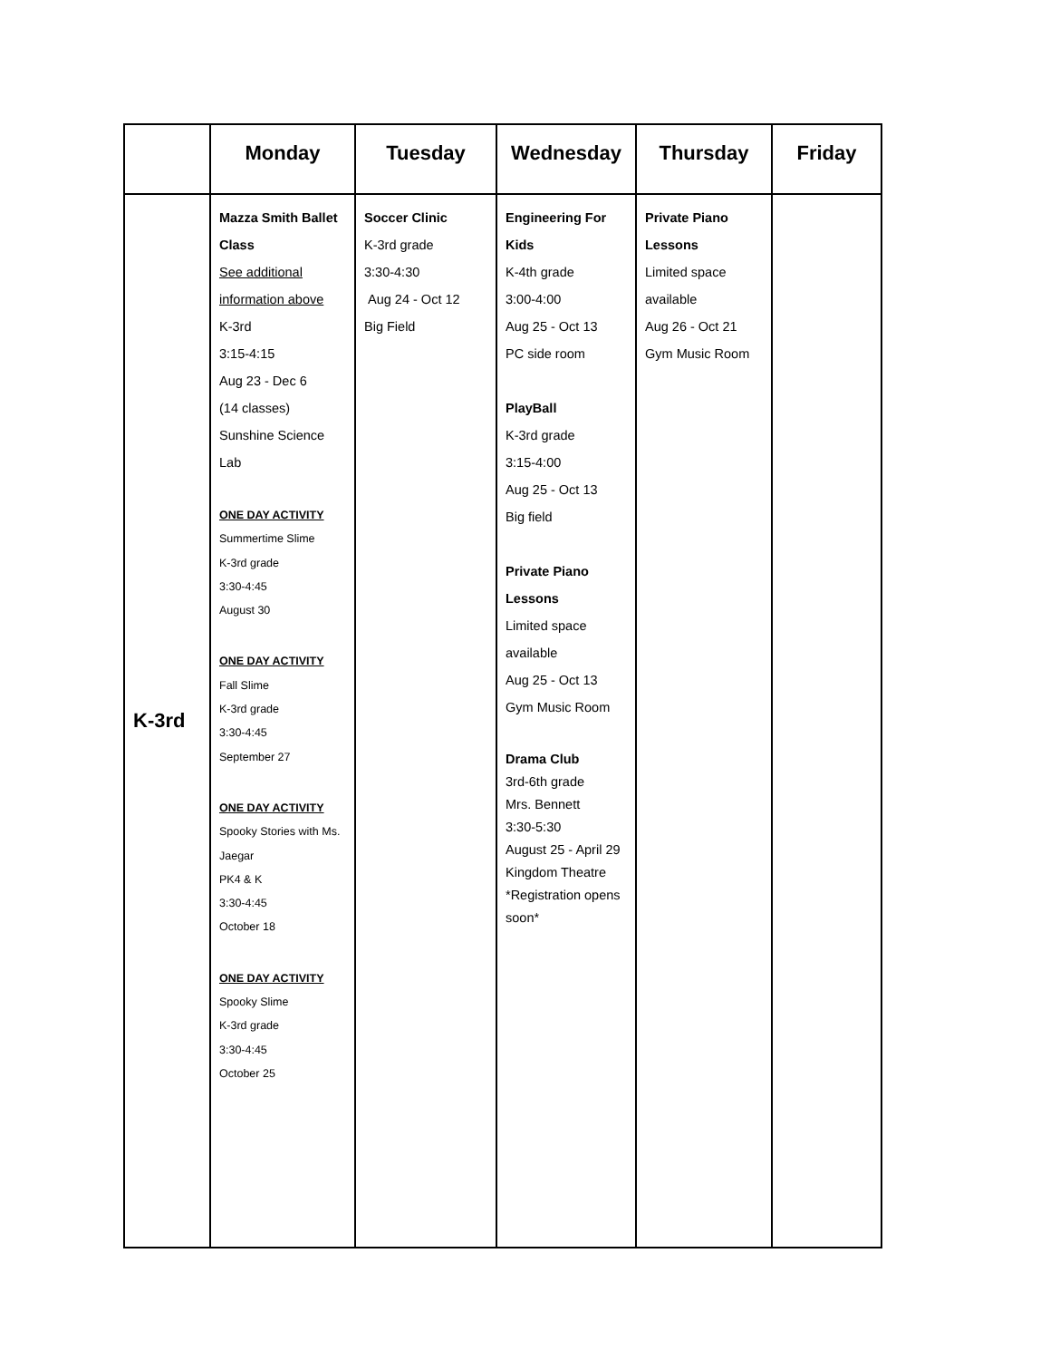| | Monday | Tuesday | Wednesday | Thursday | Friday |
| --- | --- | --- | --- | --- | --- |
| K-3rd | Mazza Smith Ballet Class See additional information above K-3rd 3:15-4:15 Aug 23 - Dec 6 (14 classes) Sunshine Science Lab ONE DAY ACTIVITY Summertime Slime K-3rd grade 3:30-4:45 August 30 ONE DAY ACTIVITY Fall Slime K-3rd grade 3:30-4:45 September 27 ONE DAY ACTIVITY Spooky Stories with Ms. Jaegar PK4 & K 3:30-4:45 October 18 ONE DAY ACTIVITY Spooky Slime K-3rd grade 3:30-4:45 October 25 | Soccer Clinic K-3rd grade 3:30-4:30 Aug 24 - Oct 12 Big Field | Engineering For Kids K-4th grade 3:00-4:00 Aug 25 - Oct 13 PC side room PlayBall K-3rd grade 3:15-4:00 Aug 25 - Oct 13 Big field Private Piano Lessons Limited space available Aug 25 - Oct 13 Gym Music Room Drama Club 3rd-6th grade Mrs. Bennett 3:30-5:30 August 25 - April 29 Kingdom Theatre *Registration opens soon* | Private Piano Lessons Limited space available Aug 26 - Oct 21 Gym Music Room | |